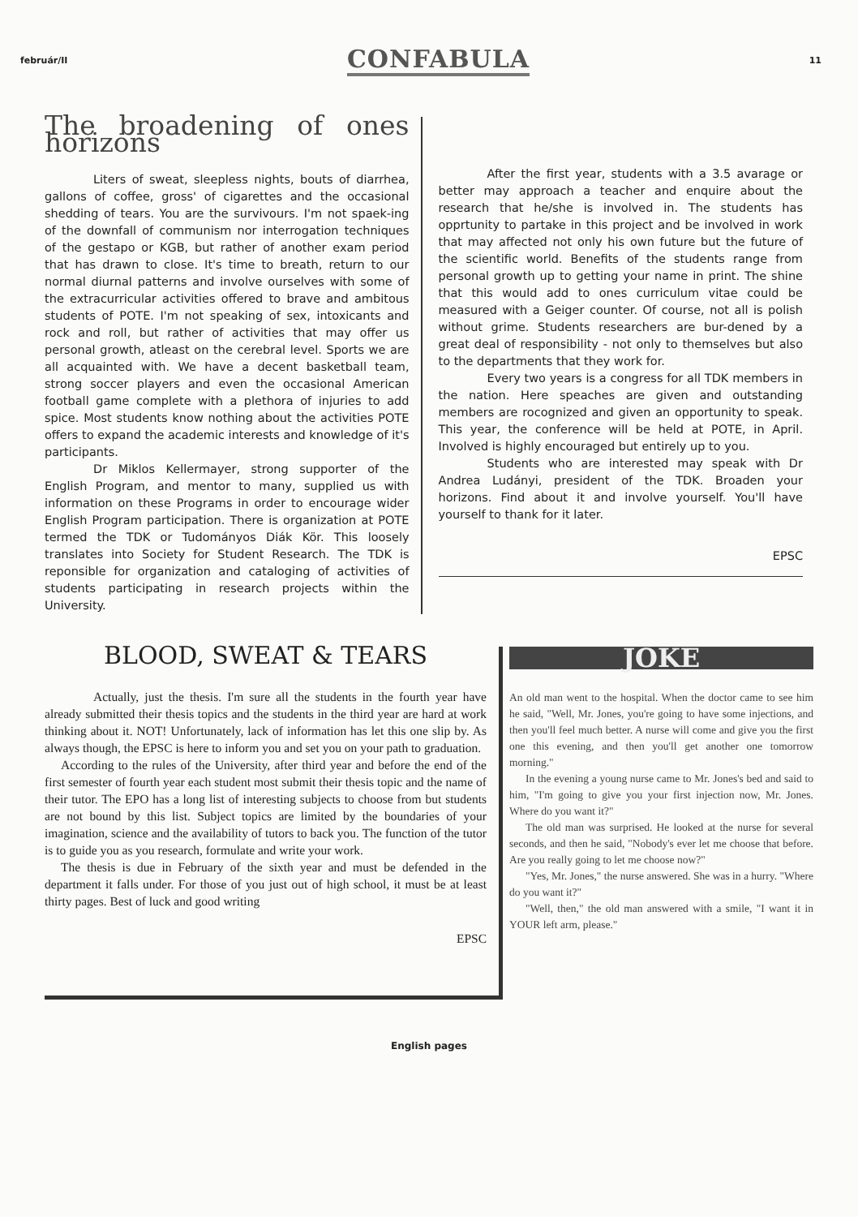február/II CONFABULA 11
The broadening of ones horizons
Liters of sweat, sleepless nights, bouts of diarrhea, gallons of coffee, gross' of cigarettes and the occasional shedding of tears. You are the survivours. I'm not spaek-ing of the downfall of communism nor interrogation techniques of the gestapo or KGB, but rather of another exam period that has drawn to close. It's time to breath, return to our normal diurnal patterns and involve ourselves with some of the extracurricular activities offered to brave and ambitous students of POTE. I'm not speaking of sex, intoxicants and rock and roll, but rather of activities that may offer us personal growth, atleast on the cerebral level. Sports we are all acquainted with. We have a decent basketball team, strong soccer players and even the occasional American football game complete with a plethora of injuries to add spice. Most students know nothing about the activities POTE offers to expand the academic interests and knowledge of it's participants.
Dr Miklos Kellermayer, strong supporter of the English Program, and mentor to many, supplied us with information on these Programs in order to encourage wider English Program participation. There is organization at POTE termed the TDK or Tudományos Diák Kör. This loosely translates into Society for Student Research. The TDK is reponsible for organization and cataloging of activities of students participating in research projects within the University.
After the first year, students with a 3.5 avarage or better may approach a teacher and enquire about the research that he/she is involved in. The students has opprtunity to partake in this project and be involved in work that may affected not only his own future but the future of the scientific world. Benefits of the students range from personal growth up to getting your name in print. The shine that this would add to ones curriculum vitae could be measured with a Geiger counter. Of course, not all is polish without grime. Students researchers are bur-dened by a great deal of responsibility - not only to themselves but also to the departments that they work for.
Every two years is a congress for all TDK members in the nation. Here speaches are given and outstanding members are rocognized and given an opportunity to speak. This year, the conference will be held at POTE, in April. Involved is highly encouraged but entirely up to you.
Students who are interested may speak with Dr Andrea Ludányi, president of the TDK. Broaden your horizons. Find about it and involve yourself. You'll have yourself to thank for it later.
EPSC
BLOOD, SWEAT & TEARS
Actually, just the thesis. I'm sure all the students in the fourth year have already submitted their thesis topics and the students in the third year are hard at work thinking about it. NOT! Unfortunately, lack of information has let this one slip by. As always though, the EPSC is here to inform you and set you on your path to graduation.
According to the rules of the University, after third year and before the end of the first semester of fourth year each student most submit their thesis topic and the name of their tutor. The EPO has a long list of interesting subjects to choose from but students are not bound by this list. Subject topics are limited by the boundaries of your imagination, science and the availability of tutors to back you. The function of the tutor is to guide you as you research, formulate and write your work.
The thesis is due in February of the sixth year and must be defended in the department it falls under. For those of you just out of high school, it must be at least thirty pages. Best of luck and good writing
EPSC
JOKE
An old man went to the hospital. When the doctor came to see him he said, "Well, Mr. Jones, you're going to have some injections, and then you'll feel much better. A nurse will come and give you the first one this evening, and then you'll get another one tomorrow morning."
In the evening a young nurse came to Mr. Jones's bed and said to him, "I'm going to give you your first injection now, Mr. Jones. Where do you want it?"
The old man was surprised. He looked at the nurse for several seconds, and then he said, "Nobody's ever let me choose that before. Are you really going to let me choose now?"
"Yes, Mr. Jones," the nurse answered. She was in a hurry. "Where do you want it?"
"Well, then," the old man answered with a smile, "I want it in YOUR left arm, please."
English pages